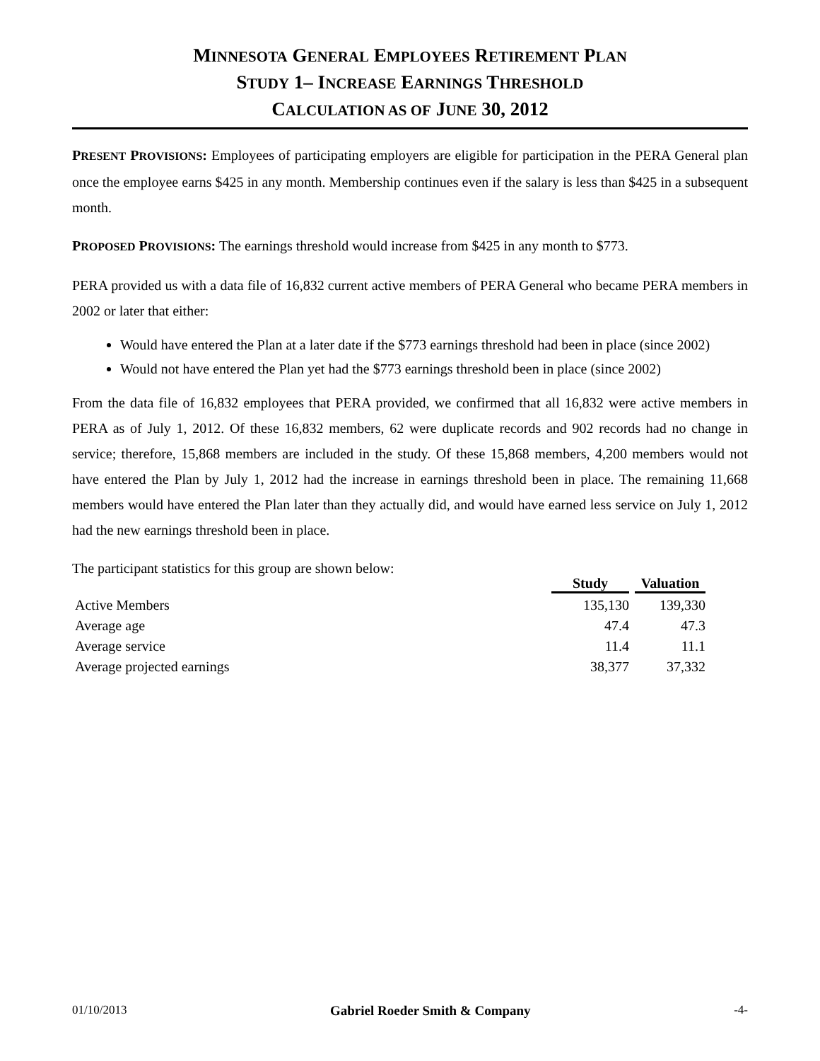MINNESOTA GENERAL EMPLOYEES RETIREMENT PLAN
STUDY 1– INCREASE EARNINGS THRESHOLD
CALCULATION AS OF JUNE 30, 2012
PRESENT PROVISIONS: Employees of participating employers are eligible for participation in the PERA General plan once the employee earns $425 in any month. Membership continues even if the salary is less than $425 in a subsequent month.
PROPOSED PROVISIONS: The earnings threshold would increase from $425 in any month to $773.
PERA provided us with a data file of 16,832 current active members of PERA General who became PERA members in 2002 or later that either:
Would have entered the Plan at a later date if the $773 earnings threshold had been in place (since 2002)
Would not have entered the Plan yet had the $773 earnings threshold been in place (since 2002)
From the data file of 16,832 employees that PERA provided, we confirmed that all 16,832 were active members in PERA as of July 1, 2012. Of these 16,832 members, 62 were duplicate records and 902 records had no change in service; therefore, 15,868 members are included in the study. Of these 15,868 members, 4,200 members would not have entered the Plan by July 1, 2012 had the increase in earnings threshold been in place. The remaining 11,668 members would have entered the Plan later than they actually did, and would have earned less service on July 1, 2012 had the new earnings threshold been in place.
The participant statistics for this group are shown below:
| | Study | Valuation |
| --- | --- | --- |
| Active Members | 135,130 | 139,330 |
| Average age | 47.4 | 47.3 |
| Average service | 11.4 | 11.1 |
| Average projected earnings | 38,377 | 37,332 |
01/10/2013 Gabriel Roeder Smith & Company -4-